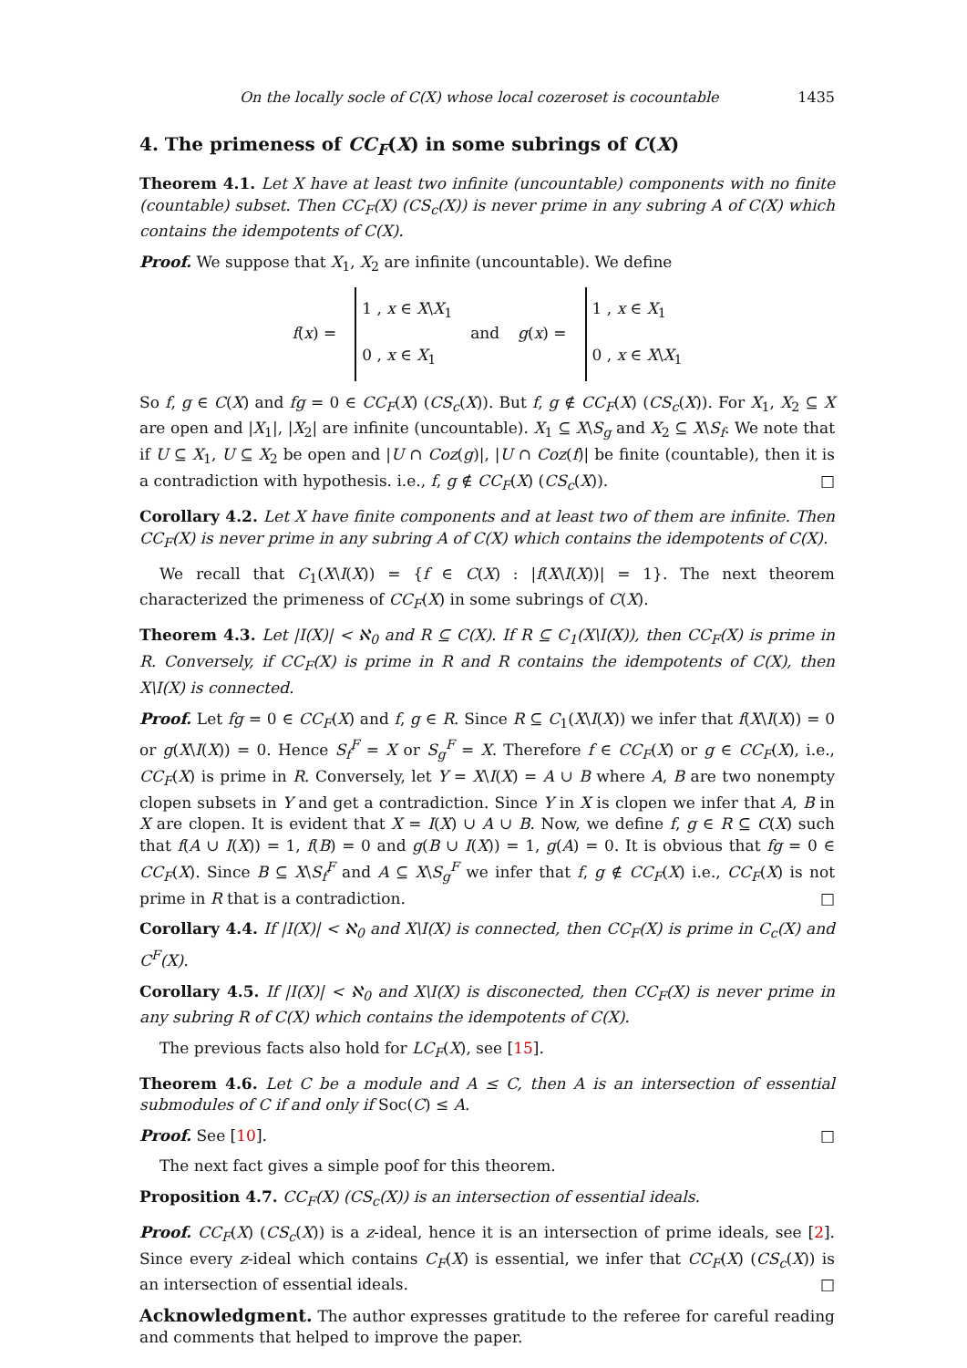On the locally socle of C(X) whose local cozeroset is cocountable 1435
4. The primeness of CC<sub>F</sub>(X) in some subrings of C(X)
Theorem 4.1. Let X have at least two infinite (uncountable) components with no finite (countable) subset. Then CC<sub>F</sub>(X) (CS<sub>c</sub>(X)) is never prime in any subring A of C(X) which contains the idempotents of C(X).
Proof. We suppose that X<sub>1</sub>, X<sub>2</sub> are infinite (uncountable). We define
f(x) = 1 , x ∈ X\X<sub>1</sub>
0 , x ∈ X<sub>1</sub> and g(x) = 1 , x ∈ X<sub>1</sub>
0 , x ∈ X\X<sub>1</sub>
So f, g ∈ C(X) and fg = 0 ∈ CC<sub>F</sub>(X) (CS<sub>c</sub>(X)). But f, g ∉ CC<sub>F</sub>(X) (CS<sub>c</sub>(X)). For X<sub>1</sub>, X<sub>2</sub> ⊆ X are open and |X<sub>1</sub>|, |X<sub>2</sub>| are infinite (uncountable). X<sub>1</sub> ⊆ X\S<sub>g</sub> and X<sub>2</sub> ⊆ X\S<sub>f</sub>. We note that if U ⊆ X<sub>1</sub>, U ⊆ X<sub>2</sub> be open and |U ∩ Coz(g)|, |U ∩ Coz(f)| be finite (countable), then it is a contradiction with hypothesis. i.e., f, g ∉ CC<sub>F</sub>(X) (CS<sub>c</sub>(X)). □
Corollary 4.2. Let X have finite components and at least two of them are infinite. Then CC<sub>F</sub>(X) is never prime in any subring A of C(X) which contains the idempotents of C(X).
We recall that C<sub>1</sub>(X\I(X)) = {f ∈ C(X) : |f(X\I(X))| = 1}. The next theorem characterized the primeness of CC<sub>F</sub>(X) in some subrings of C(X).
Theorem 4.3. Let |I(X)| < ℵ<sub>0</sub> and R ⊆ C(X). If R ⊆ C<sub>1</sub>(X\I(X)), then CC<sub>F</sub>(X) is prime in R. Conversely, if CC<sub>F</sub>(X) is prime in R and R contains the idempotents of C(X), then X\I(X) is connected.
Proof. Let fg = 0 ∈ CC<sub>F</sub>(X) and f, g ∈ R. Since R ⊆ C<sub>1</sub>(X\I(X)) we infer that f(X\I(X)) = 0 or g(X\I(X)) = 0. Hence S<sub>f</sub><sup>F</sup> = X or S<sub>g</sub><sup>F</sup> = X. Therefore f ∈ CC<sub>F</sub>(X) or g ∈ CC<sub>F</sub>(X), i.e., CC<sub>F</sub>(X) is prime in R. Conversely, let Y = X\I(X) = A ∪ B where A, B are two nonempty clopen subsets in Y and get a contradiction. Since Y in X is clopen we infer that A, B in X are clopen. It is evident that X = I(X) ∪ A ∪ B. Now, we define f, g ∈ R ⊆ C(X) such that f(A ∪ I(X)) = 1, f(B) = 0 and g(B ∪ I(X)) = 1, g(A) = 0. It is obvious that fg = 0 ∈ CC<sub>F</sub>(X). Since B ⊆ X\S<sub>f</sub><sup>F</sup> and A ⊆ X\S<sub>g</sub><sup>F</sup> we infer that f, g ∉ CC<sub>F</sub>(X) i.e., CC<sub>F</sub>(X) is not prime in R that is a contradiction. □
Corollary 4.4. If |I(X)| < ℵ<sub>0</sub> and X\I(X) is connected, then CC<sub>F</sub>(X) is prime in C<sub>c</sub>(X) and C<sup>F</sup>(X).
Corollary 4.5. If |I(X)| < ℵ<sub>0</sub> and X\I(X) is disconected, then CC<sub>F</sub>(X) is never prime in any subring R of C(X) which contains the idempotents of C(X).
The previous facts also hold for LC<sub>F</sub>(X), see [15].
Theorem 4.6. Let C be a module and A ≤ C, then A is an intersection of essential submodules of C if and only if Soc(C) ≤ A.
Proof. See [10]. □
The next fact gives a simple poof for this theorem.
Proposition 4.7. CC<sub>F</sub>(X) (CS<sub>c</sub>(X)) is an intersection of essential ideals.
Proof. CC<sub>F</sub>(X) (CS<sub>c</sub>(X)) is a z-ideal, hence it is an intersection of prime ideals, see [2]. Since every z-ideal which contains C<sub>F</sub>(X) is essential, we infer that CC<sub>F</sub>(X) (CS<sub>c</sub>(X)) is an intersection of essential ideals. □
Acknowledgment. The author expresses gratitude to the referee for careful reading and comments that helped to improve the paper.